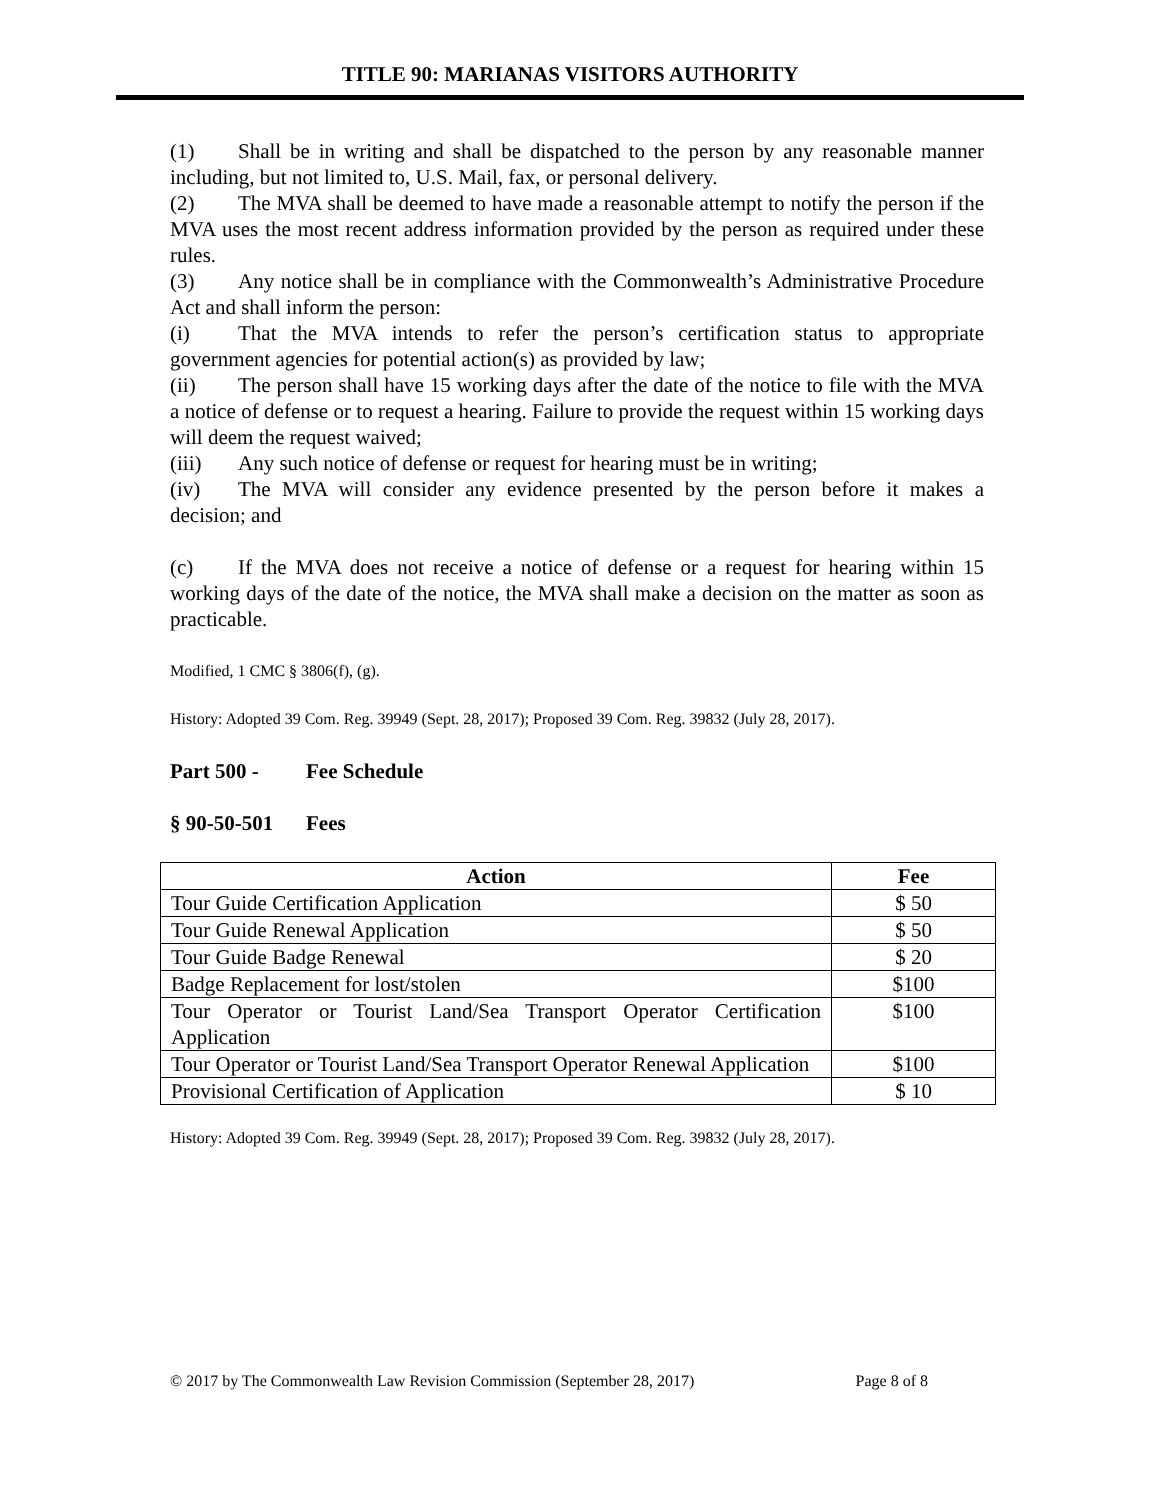TITLE 90: MARIANAS VISITORS AUTHORITY
(1) Shall be in writing and shall be dispatched to the person by any reasonable manner including, but not limited to, U.S. Mail, fax, or personal delivery.
(2) The MVA shall be deemed to have made a reasonable attempt to notify the person if the MVA uses the most recent address information provided by the person as required under these rules.
(3) Any notice shall be in compliance with the Commonwealth’s Administrative Procedure Act and shall inform the person:
(i) That the MVA intends to refer the person’s certification status to appropriate government agencies for potential action(s) as provided by law;
(ii) The person shall have 15 working days after the date of the notice to file with the MVA a notice of defense or to request a hearing. Failure to provide the request within 15 working days will deem the request waived;
(iii) Any such notice of defense or request for hearing must be in writing;
(iv) The MVA will consider any evidence presented by the person before it makes a decision; and
(c) If the MVA does not receive a notice of defense or a request for hearing within 15 working days of the date of the notice, the MVA shall make a decision on the matter as soon as practicable.
Modified, 1 CMC § 3806(f), (g).
History: Adopted 39 Com. Reg. 39949 (Sept. 28, 2017); Proposed 39 Com. Reg. 39832 (July 28, 2017).
Part 500 - Fee Schedule
§ 90-50-501 Fees
| Action | Fee |
| --- | --- |
| Tour Guide Certification Application | $ 50 |
| Tour Guide Renewal Application | $ 50 |
| Tour Guide Badge Renewal | $ 20 |
| Badge Replacement for lost/stolen | $100 |
| Tour Operator or Tourist Land/Sea Transport Operator Certification Application | $100 |
| Tour Operator or Tourist Land/Sea Transport Operator Renewal Application | $100 |
| Provisional Certification of Application | $ 10 |
History: Adopted 39 Com. Reg. 39949 (Sept. 28, 2017); Proposed 39 Com. Reg. 39832 (July 28, 2017).
© 2017 by The Commonwealth Law Revision Commission (September 28, 2017) Page 8 of 8